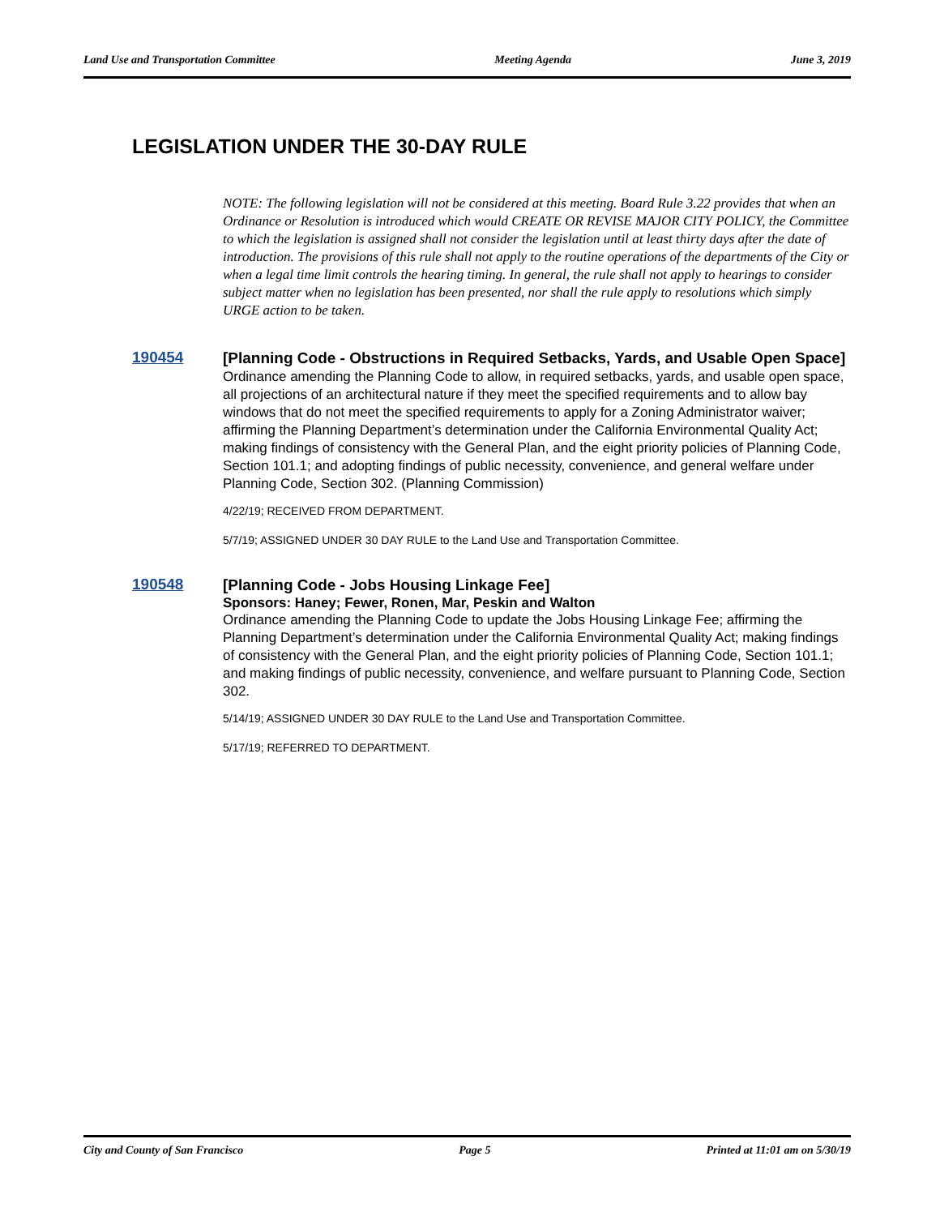Land Use and Transportation Committee Meeting Agenda June 3, 2019
LEGISLATION UNDER THE 30-DAY RULE
NOTE: The following legislation will not be considered at this meeting. Board Rule 3.22 provides that when an Ordinance or Resolution is introduced which would CREATE OR REVISE MAJOR CITY POLICY, the Committee to which the legislation is assigned shall not consider the legislation until at least thirty days after the date of introduction. The provisions of this rule shall not apply to the routine operations of the departments of the City or when a legal time limit controls the hearing timing. In general, the rule shall not apply to hearings to consider subject matter when no legislation has been presented, nor shall the rule apply to resolutions which simply URGE action to be taken.
190454
[Planning Code - Obstructions in Required Setbacks, Yards, and Usable Open Space]
Ordinance amending the Planning Code to allow, in required setbacks, yards, and usable open space, all projections of an architectural nature if they meet the specified requirements and to allow bay windows that do not meet the specified requirements to apply for a Zoning Administrator waiver; affirming the Planning Department’s determination under the California Environmental Quality Act; making findings of consistency with the General Plan, and the eight priority policies of Planning Code, Section 101.1; and adopting findings of public necessity, convenience, and general welfare under Planning Code, Section 302. (Planning Commission)
4/22/19; RECEIVED FROM DEPARTMENT.
5/7/19; ASSIGNED UNDER 30 DAY RULE to the Land Use and Transportation Committee.
190548
[Planning Code - Jobs Housing Linkage Fee]
Sponsors: Haney; Fewer, Ronen, Mar, Peskin and Walton
Ordinance amending the Planning Code to update the Jobs Housing Linkage Fee; affirming the Planning Department’s determination under the California Environmental Quality Act; making findings of consistency with the General Plan, and the eight priority policies of Planning Code, Section 101.1; and making findings of public necessity, convenience, and welfare pursuant to Planning Code, Section 302.
5/14/19; ASSIGNED UNDER 30 DAY RULE to the Land Use and Transportation Committee.
5/17/19; REFERRED TO DEPARTMENT.
City and County of San Francisco Page 5 Printed at 11:01 am on 5/30/19